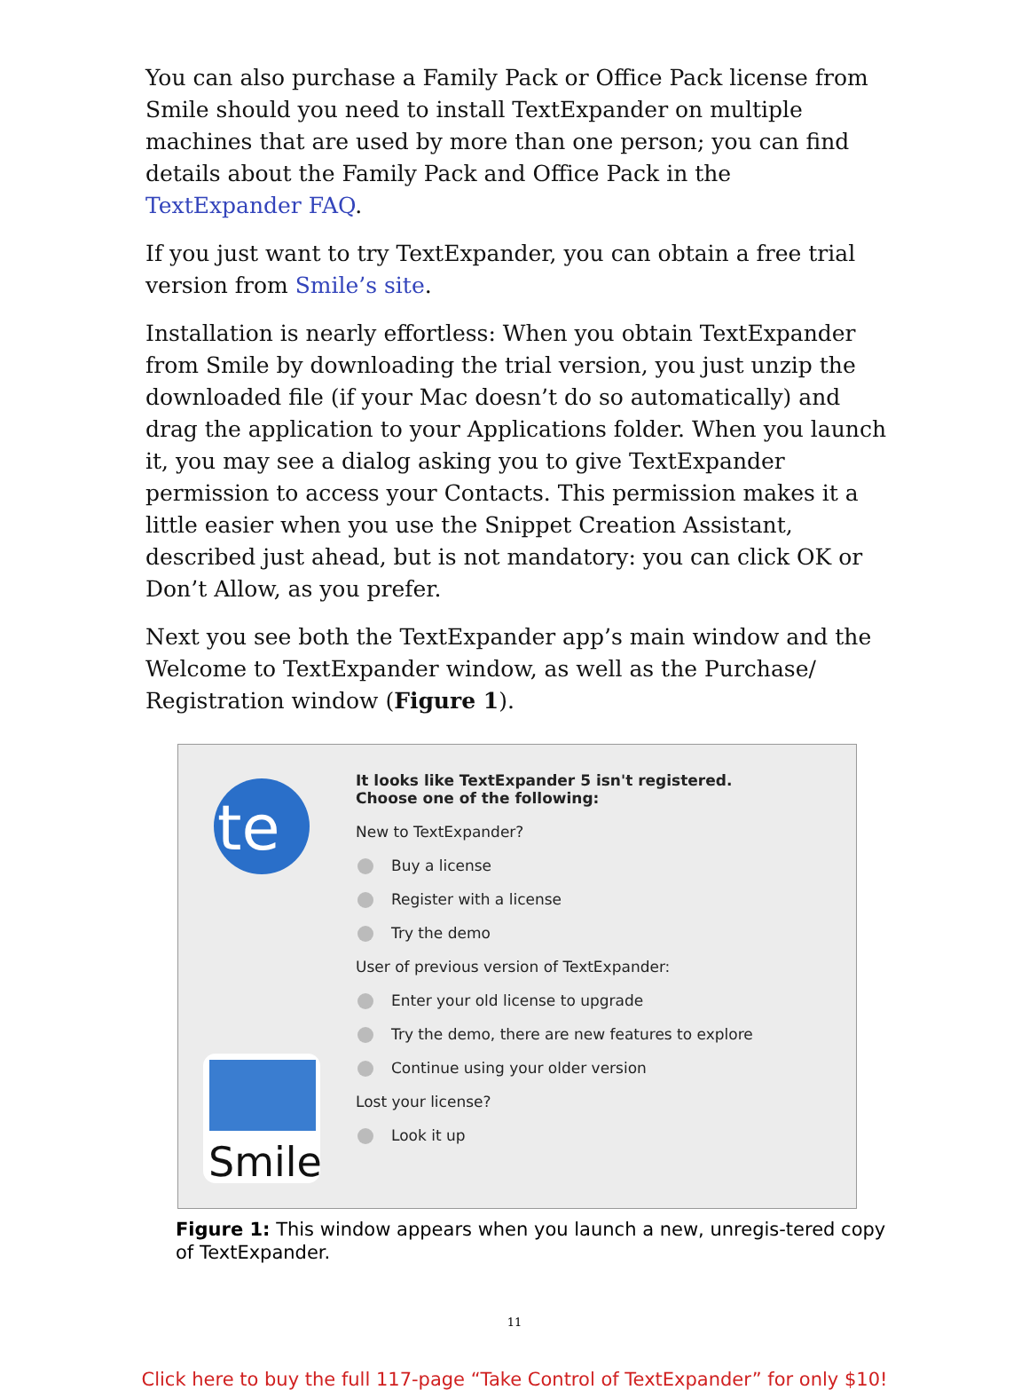You can also purchase a Family Pack or Office Pack license from Smile should you need to install TextExpander on multiple machines that are used by more than one person; you can find details about the Family Pack and Office Pack in the TextExpander FAQ.
If you just want to try TextExpander, you can obtain a free trial version from Smile’s site.
Installation is nearly effortless: When you obtain TextExpander from Smile by downloading the trial version, you just unzip the downloaded file (if your Mac doesn’t do so automatically) and drag the application to your Applications folder. When you launch it, you may see a dialog asking you to give TextExpander permission to access your Contacts. This permission makes it a little easier when you use the Snippet Creation Assistant, described just ahead, but is not mandatory: you can click OK or Don’t Allow, as you prefer.
Next you see both the TextExpander app’s main window and the Welcome to TextExpander window, as well as the Purchase/ Registration window (Figure 1).
te
Smile
It looks like TextExpander 5 isn't registered.
Choose one of the following:
New to TextExpander?
Buy a license
Register with a license
Try the demo
User of previous version of TextExpander:
Enter your old license to upgrade
Try the demo, there are new features to explore
Continue using your older version
Lost your license?
Look it up
Figure 1: This window appears when you launch a new, unregis-tered copy of TextExpander.
11
Click here to buy the full 117-page “Take Control of TextExpander” for only $10!